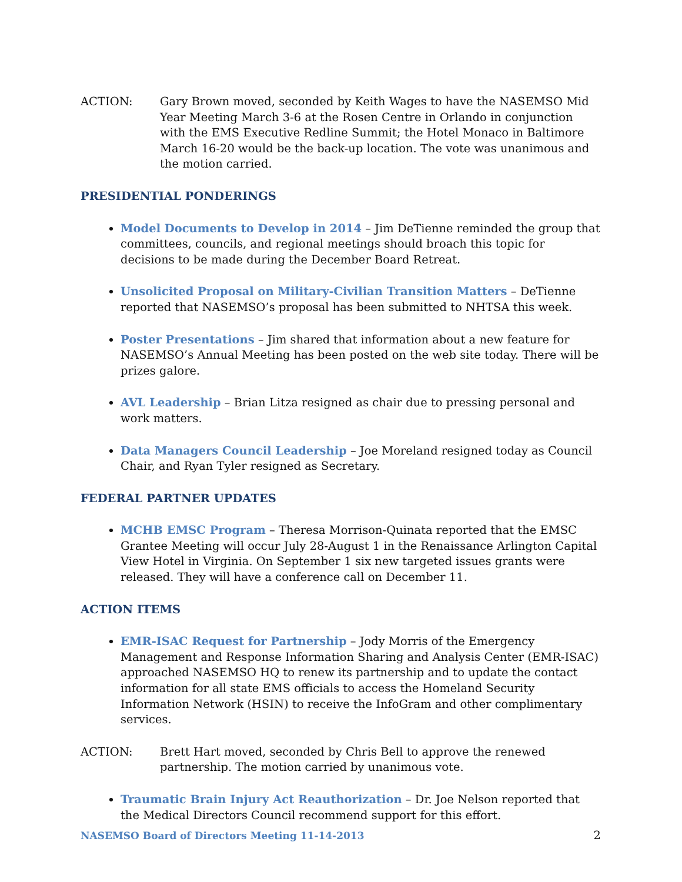ACTION: Gary Brown moved, seconded by Keith Wages to have the NASEMSO Mid Year Meeting March 3-6 at the Rosen Centre in Orlando in conjunction with the EMS Executive Redline Summit; the Hotel Monaco in Baltimore March 16-20 would be the back-up location. The vote was unanimous and the motion carried.
PRESIDENTIAL PONDERINGS
Model Documents to Develop in 2014 – Jim DeTienne reminded the group that committees, councils, and regional meetings should broach this topic for decisions to be made during the December Board Retreat.
Unsolicited Proposal on Military-Civilian Transition Matters – DeTienne reported that NASEMSO’s proposal has been submitted to NHTSA this week.
Poster Presentations – Jim shared that information about a new feature for NASEMSO’s Annual Meeting has been posted on the web site today. There will be prizes galore.
AVL Leadership – Brian Litza resigned as chair due to pressing personal and work matters.
Data Managers Council Leadership – Joe Moreland resigned today as Council Chair, and Ryan Tyler resigned as Secretary.
FEDERAL PARTNER UPDATES
MCHB EMSC Program – Theresa Morrison-Quinata reported that the EMSC Grantee Meeting will occur July 28-August 1 in the Renaissance Arlington Capital View Hotel in Virginia. On September 1 six new targeted issues grants were released. They will have a conference call on December 11.
ACTION ITEMS
EMR-ISAC Request for Partnership – Jody Morris of the Emergency Management and Response Information Sharing and Analysis Center (EMR-ISAC) approached NASEMSO HQ to renew its partnership and to update the contact information for all state EMS officials to access the Homeland Security Information Network (HSIN) to receive the InfoGram and other complimentary services.
ACTION: Brett Hart moved, seconded by Chris Bell to approve the renewed partnership. The motion carried by unanimous vote.
Traumatic Brain Injury Act Reauthorization – Dr. Joe Nelson reported that the Medical Directors Council recommend support for this effort.
NASEMSO Board of Directors Meeting 11-14-2013 2